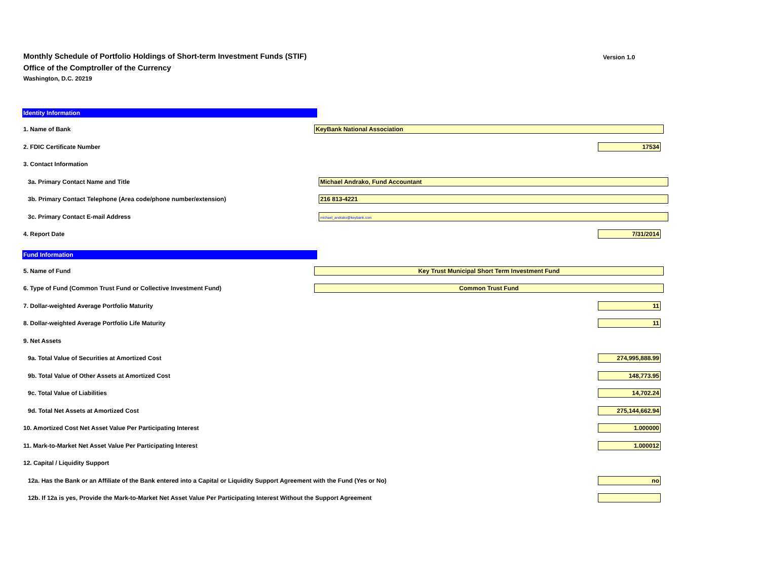Monthly Schedule of Portfolio Holdings of Short-term Investment Funds (STIF)
Office of the Comptroller of the Currency
Washington, D.C. 20219
Version 1.0
Identity Information
1. Name of Bank
KeyBank National Association
2. FDIC Certificate Number
17534
3. Contact Information
3a. Primary Contact Name and Title
Michael Andrako, Fund Accountant
3b. Primary Contact Telephone (Area code/phone number/extension)
216 813-4221
3c. Primary Contact E-mail Address
michael_andrako@keybank.com
4. Report Date
7/31/2014
Fund Information
5. Name of Fund
Key Trust Municipal Short Term Investment Fund
6. Type of Fund (Common Trust Fund or Collective Investment Fund)
Common Trust Fund
7. Dollar-weighted Average Portfolio Maturity
11
8. Dollar-weighted Average Portfolio Life Maturity
11
9. Net Assets
9a. Total Value of Securities at Amortized Cost
274,995,888.99
9b. Total Value of Other Assets at Amortized Cost
148,773.95
9c. Total Value of Liabilities
14,702.24
9d. Total Net Assets at Amortized Cost
275,144,662.94
10. Amortized Cost Net Asset Value Per Participating Interest
1.000000
11. Mark-to-Market Net Asset Value Per Participating Interest
1.000012
12. Capital / Liquidity Support
12a. Has the Bank or an Affiliate of the Bank entered into a Capital or Liquidity Support Agreement with the Fund (Yes or No)
no
12b. If 12a is yes, Provide the Mark-to-Market Net Asset Value Per Participating Interest Without the Support Agreement